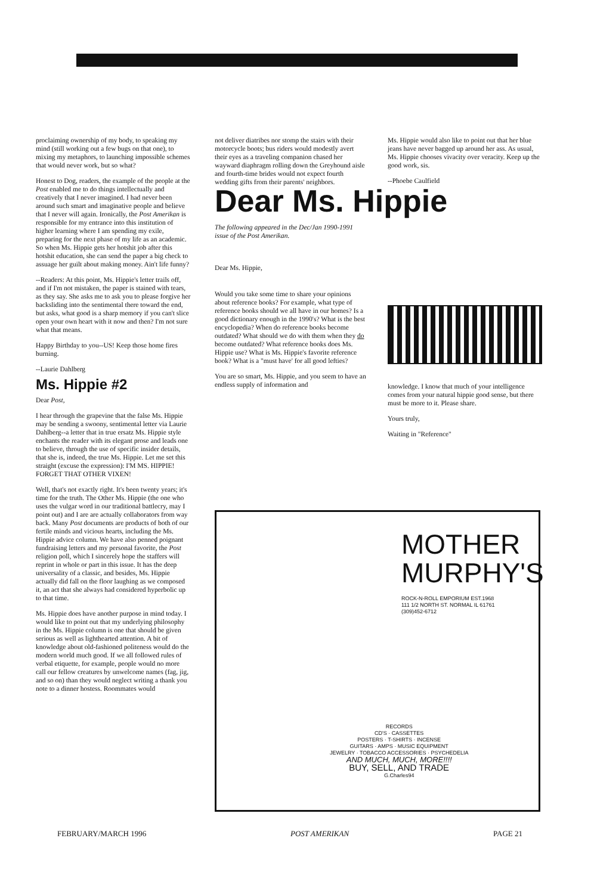proclaiming ownership of my body, to speaking my mind (still working out a few bugs on that one), to mixing my metaphors, to launching impossible schemes that would never work, but so what?
Honest to Dog, readers, the example of the people at the Post enabled me to do things intellectually and creatively that I never imagined. I had never been around such smart and imaginative people and believe that I never will again. Ironically, the Post Amerikan is responsible for my entrance into this institution of higher learning where I am spending my exile, preparing for the next phase of my life as an academic. So when Ms. Hippie gets her hotshit job after this hotshit education, she can send the paper a big check to assuage her guilt about making money. Ain't life funny?
--Readers: At this point, Ms. Hippie's letter trails off, and if I'm not mistaken, the paper is stained with tears, as they say. She asks me to ask you to please forgive her backsliding into the sentimental there toward the end, but asks, what good is a sharp memory if you can't slice open your own heart with it now and then? I'm not sure what that means.
Happy Birthday to you--US! Keep those home fires burning.
--Laurie Dahlberg
Ms. Hippie #2
Dear Post,
I hear through the grapevine that the false Ms. Hippie may be sending a swoony, sentimental letter via Laurie Dahlberg--a letter that in true ersatz Ms. Hippie style enchants the reader with its elegant prose and leads one to believe, through the use of specific insider details, that she is, indeed, the true Ms. Hippie. Let me set this straight (excuse the expression): I'M MS. HIPPIE! FORGET THAT OTHER VIXEN!
Well, that's not exactly right. It's been twenty years; it's time for the truth. The Other Ms. Hippie (the one who uses the vulgar word in our traditional battlecry, may I point out) and I are are actually collaborators from way back. Many Post documents are products of both of our fertile minds and vicious hearts, including the Ms. Hippie advice column. We have also penned poignant fundraising letters and my personal favorite, the Post religion poll, which I sincerely hope the staffers will reprint in whole or part in this issue. It has the deep universality of a classic, and besides, Ms. Hippie actually did fall on the floor laughing as we composed it, an act that she always had considered hyperbolic up to that time.
Ms. Hippie does have another purpose in mind today. I would like to point out that my underlying philosophy in the Ms. Hippie column is one that should be given serious as well as lighthearted attention. A bit of knowledge about old-fashioned politeness would do the modern world much good. If we all followed rules of verbal etiquette, for example, people would no more call our fellow creatures by unwelcome names (fag, jig, and so on) than they would neglect writing a thank you note to a dinner hostess. Roommates would
not deliver diatribes nor stomp the stairs with their motorcycle boots; bus riders would modestly avert their eyes as a traveling companion chased her wayward diaphragm rolling down the Greyhound aisle and fourth-time brides would not expect fourth wedding gifts from their parents' neighbors.
Dear Ms. Hippie
The following appeared in the Dec/Jan 1990-1991 issue of the Post Amerikan.
Dear Ms. Hippie,
Would you take some time to share your opinions about reference books? For example, what type of reference books should we all have in our homes? Is a good dictionary enough in the 1990's? What is the best encyclopedia? When do reference books become outdated? What should we do with them when they do become outdated? What reference books does Ms. Hippie use? What is Ms. Hippie's favorite reference book? What is a "must have' for all good lefties?
You are so smart, Ms. Hippie, and you seem to have an endless supply of information and
Ms. Hippie would also like to point out that her blue jeans have never bagged up around her ass. As usual, Ms. Hippie chooses vivacity over veracity. Keep up the good work, sis.
--Phoebe Caulfield
knowledge. I know that much of your intelligence comes from your natural hippie good sense, but there must be more to it. Please share.
Yours truly,
Waiting in "Reference"
MOTHER
MURPHY'S
ROCK-N-ROLL EMPORIUM EST.1968
111 1/2 NORTH ST. NORMAL IL 61761
(309)452-6712
RECORDS
CD'S · CASSETTES
POSTERS · T-SHIRTS · INCENSE
GUITARS · AMPS · MUSIC EQUIPMENT
JEWELRY · TOBACCO ACCESSORIES · PSYCHEDELIA
AND MUCH, MUCH, MORE!!!!
BUY, SELL, AND TRADE
G.Charles94
FEBRUARY/MARCH 1996 POST AMERIKAN PAGE 21